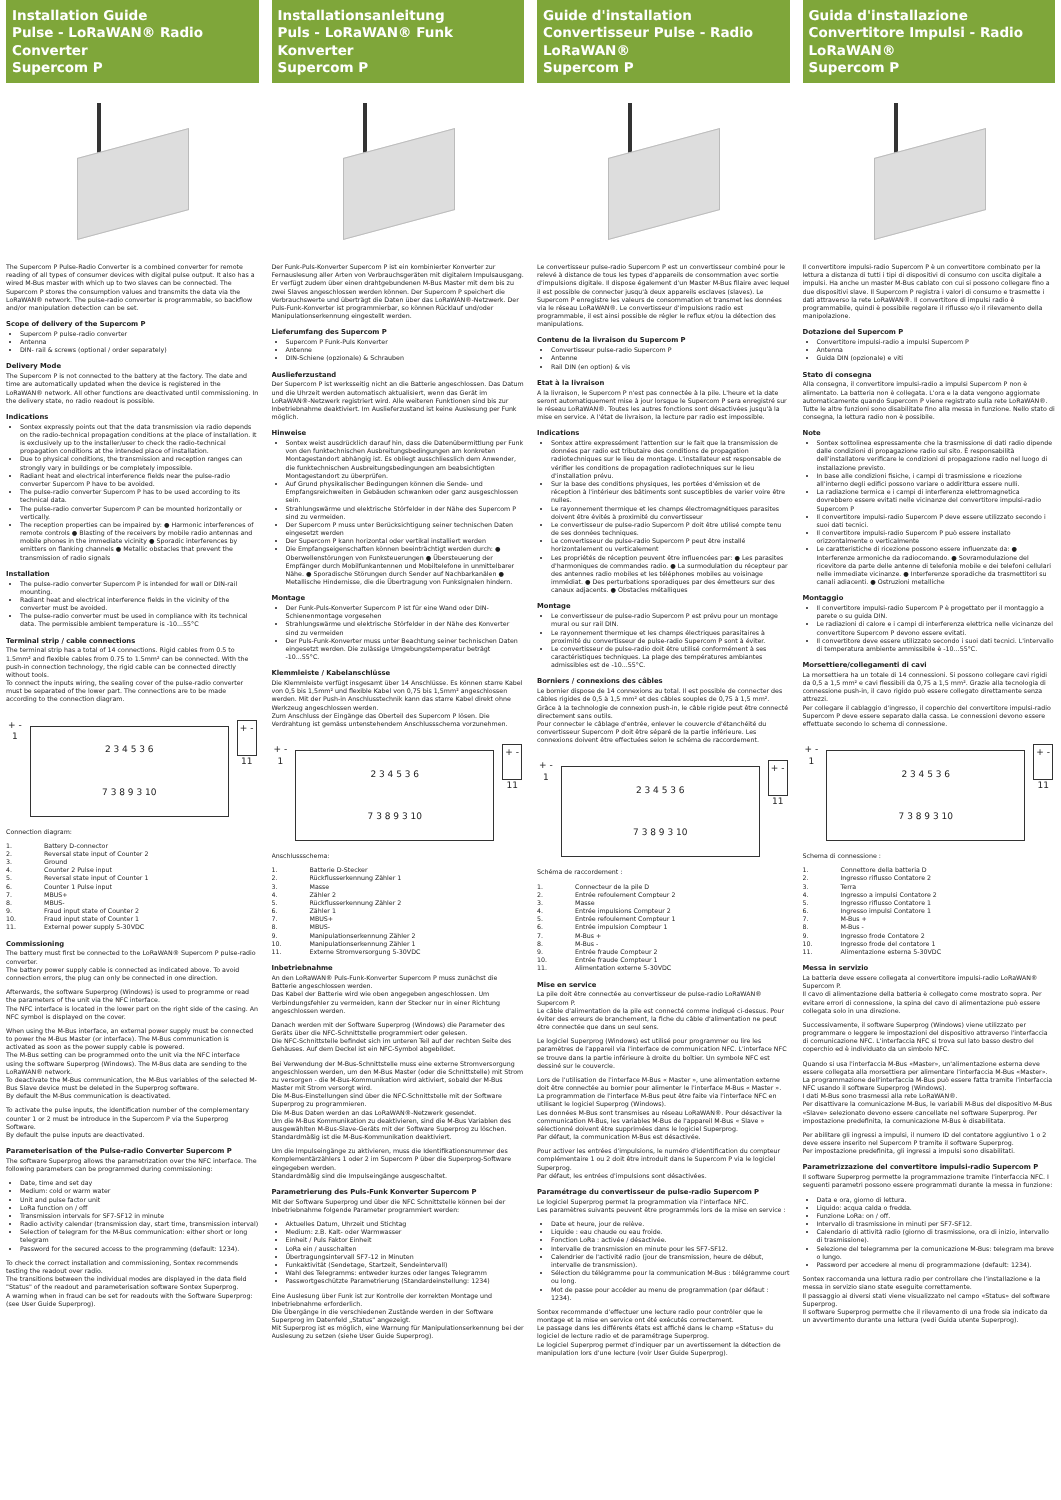Installation Guide
Pulse - LoRaWAN® Radio Converter
Supercom P
The Supercom P Pulse-Radio Converter is a combined converter for remote reading of all types of consumer devices with digital pulse output. It also has a wired M-Bus master with which up to two slaves can be connected. The Supercom P stores the consumption values and transmits the data via the LoRaWAN® network. The pulse-radio converter is programmable, so backflow and/or manipulation detection can be set.
Scope of delivery of the Supercom P
Supercom P pulse-radio converter
Antenna
DIN- rail & screws (optional / order separately)
Delivery Mode
The Supercom P is not connected to the battery at the factory. The date and time are automatically updated when the device is registered in the LoRaWAN® network. All other functions are deactivated until commissioning. In the delivery state, no radio readout is possible.
Indications
Sontex expressly points out that the data transmission via radio depends on the radio-technical propagation conditions at the place of installation. It is exclusively up to the installer/user to check the radio-technical propagation conditions at the intended place of installation.
Due to physical conditions, the transmission and reception ranges can strongly vary in buildings or be completely impossible.
Radiant heat and electrical interference fields near the pulse-radio converter Supercom P have to be avoided.
The pulse-radio converter Supercom P has to be used according to its technical data.
The pulse-radio converter Supercom P can be mounted horizontally or vertically.
The reception properties can be impaired by: ● Harmonic interferences of remote controls ● Blasting of the receivers by mobile radio antennas and mobile phones in the immediate vicinity ● Sporadic interferences by emitters on flanking channels ● Metallic obstacles that prevent the transmission of radio signals
Installation
The pulse-radio converter Supercom P is intended for wall or DIN-rail mounting.
Radiant heat and electrical interference fields in the vicinity of the converter must be avoided.
The pulse-radio converter must be used in compliance with its technical data. The permissible ambient temperature is -10...55°C
Terminal strip / cable connections
The terminal strip has a total of 14 connections. Rigid cables from 0.5 to 1.5mm² and flexible cables from 0.75 to 1.5mm² can be connected. With the push-in connection technology, the rigid cable can be connected directly without tools.
To connect the inputs wiring, the sealing cover of the pulse-radio converter must be separated of the lower part. The connections are to be made according to the connection diagram.
+ -
1
2 3 4 5 3 6
7 3 8 9 3 10
+ -
11
Connection diagram:
1. Battery D-connector
2. Reversal state input of Counter 2
3. Ground
4. Counter 2 Pulse input
5. Reversal state input of Counter 1
6. Counter 1 Pulse input
7. MBUS+
8. MBUS-
9. Fraud input state of Counter 2
10. Fraud input state of Counter 1
11. External power supply 5-30VDC
Commissioning
The battery must first be connected to the LoRaWAN® Supercom P pulse-radio converter.
The battery power supply cable is connected as indicated above. To avoid connection errors, the plug can only be connected in one direction.
Afterwards, the software Superprog (Windows) is used to programme or read the parameters of the unit via the NFC interface.
The NFC interface is located in the lower part on the right side of the casing. An NFC symbol is displayed on the cover.
When using the M-Bus interface, an external power supply must be connected to power the M-Bus Master (or interface). The M-Bus communication is activated as soon as the power supply cable is powered.
The M-Bus setting can be programmed onto the unit via the NFC interface using the software Superprog (Windows). The M-Bus data are sending to the LoRaWAN® network.
To deactivate the M-Bus communication, the M-Bus variables of the selected M-Bus Slave device must be deleted in the Superprog software.
By default the M-Bus communication is deactivated.
To activate the pulse inputs, the identification number of the complementary counter 1 or 2 must be introduce in the Supercom P via the Superprog Software.
By default the pulse inputs are deactivated.
Parameterisation of the Pulse-radio Converter Supercom P
The software Superprog allows the parametrization over the NFC interface. The following parameters can be programmed during commissioning:
Date, time and set day
Medium: cold or warm water
Unit and pulse factor unit
LoRa function on / off
Transmission intervals for SF7-SF12 in minute
Radio activity calendar (transmission day, start time, transmission interval)
Selection of telegram for the M-Bus communication: either short or long telegram
Password for the secured access to the programming (default: 1234).
To check the correct installation and commissioning, Sontex recommends testing the readout over radio.
The transitions between the individual modes are displayed in the data field "Status" of the readout and parameterisation software Sontex Superprog.
A warning when in fraud can be set for readouts with the Software Superprog: (see User Guide Superprog).
Installationsanleitung
Puls - LoRaWAN® Funk Konverter
Supercom P
Der Funk-Puls-Konverter Supercom P ist ein kombinierter Konverter zur Fernauslesung aller Arten von Verbrauchsgeräten mit digitalem Impulsausgang. Er verfügt zudem über einen drahtgebundenen M-Bus Master mit dem bis zu zwei Slaves angeschlossen werden können. Der Supercom P speichert die Verbrauchswerte und überträgt die Daten über das LoRaWAN®-Netzwerk. Der Puls-Funk-Konverter ist programmierbar, so können Rücklauf und/oder Manipulationserkennung eingestellt werden.
Lieferumfang des Supercom P
Supercom P Funk-Puls Konverter
Antenne
DIN-Schiene (opzionale) & Schrauben
Auslieferzustand
Der Supercom P ist werksseitig nicht an die Batterie angeschlossen. Das Datum und die Uhrzeit werden automatisch aktualisiert, wenn das Gerät im LoRaWAN®-Netzwerk registriert wird. Alle weiteren Funktionen sind bis zur Inbetriebnahme deaktiviert. Im Auslieferzustand ist keine Auslesung per Funk möglich.
Hinweise
Sontex weist ausdrücklich darauf hin, dass die Datenübermittlung per Funk von den funktechnischen Ausbreitungsbedingungen am konkreten Montagestandort abhängig ist. Es obliegt ausschliesslich dem Anwender, die funktechnischen Ausbreitungsbedingungen am beabsichtigten Montagestandort zu überprüfen.
Auf Grund physikalischer Bedingungen können die Sende- und Empfangsreichweiten in Gebäuden schwanken oder ganz ausgeschlossen sein.
Strahlungswärme und elektrische Störfelder in der Nähe des Supercom P sind zu vermeiden.
Der Supercom P muss unter Berücksichtigung seiner technischen Daten eingesetzt werden
Der Supercom P kann horizontal oder vertikal installiert werden
Die Empfangseigenschaften können beeinträchtigt werden durch: ● Oberwellenstörungen von Funksteuerungen ● Übersteuerung der Empfänger durch Mobilfunkantennen und Mobiltelefone in unmittelbarer Nähe. ● Sporadische Störungen durch Sender auf Nachbarkanälen ● Metallische Hindernisse, die die Übertragung von Funksignalen hindern.
Montage
Der Funk-Puls-Konverter Supercom P ist für eine Wand oder DIN-Schienenmontage vorgesehen
Strahlungswärme und elektrische Störfelder in der Nähe des Konverter sind zu vermeiden
Der Puls-Funk-Konverter muss unter Beachtung seiner technischen Daten eingesetzt werden. Die zulässige Umgebungstemperatur beträgt -10...55°C.
Klemmleiste / Kabelanschlüsse
Die Klemmleiste verfügt insgesamt über 14 Anschlüsse. Es können starre Kabel von 0,5 bis 1,5mm² und flexible Kabel von 0,75 bis 1,5mm² angeschlossen werden. Mit der Push-in Anschlusstechnik kann das starre Kabel direkt ohne Werkzeug angeschlossen werden.
Zum Anschluss der Eingänge das Oberteil des Supercom P lösen. Die Verdrahtung ist gemäss untenstehendem Anschlussschema vorzunehmen.
+ -
1
2 3 4 5 3 6
7 3 8 9 3 10
+ -
11
Anschlussschema:
1. Batterie D-Stecker
2. Rückflusserkennung Zähler 1
3. Masse
4. Zähler 2
5. Rückflusserkennung Zähler 2
6. Zähler 1
7. MBUS+
8. MBUS-
9. Manipulationserkennung Zähler 2
10. Manipulationserkennung Zähler 1
11. Externe Stromversorgung 5-30VDC
Inbetriebnahme
An den LoRaWAN® Puls-Funk-Konverter Supercom P muss zunächst die Batterie angeschlossen werden.
Das Kabel der Batterie wird wie oben angegeben angeschlossen. Um Verbindungsfehler zu vermeiden, kann der Stecker nur in einer Richtung angeschlossen werden.
Danach werden mit der Software Superprog (Windows) die Parameter des Geräts über die NFC-Schnittstelle programmiert oder gelesen.
Die NFC-Schnittstelle befindet sich im unteren Teil auf der rechten Seite des Gehäuses. Auf dem Deckel ist ein NFC-Symbol abgebildet.
Bei Verwendung der M-Bus-Schnittstelle muss eine externe Stromversorgung angeschlossen werden, um den M-Bus Master (oder die Schnittstelle) mit Strom zu versorgen - die M-Bus-Kommunikation wird aktiviert, sobald der M-Bus Master mit Strom versorgt wird.
Die M-Bus-Einstellungen sind über die NFC-Schnittstelle mit der Software Superprog zu programmieren.
Die M-Bus Daten werden an das LoRaWAN®-Netzwerk gesendet.
Um die M-Bus Kommunikation zu deaktivieren, sind die M-Bus Variablen des ausgewählten M-Bus-Slave-Geräts mit der Software Superprog zu löschen.
Standardmäßig ist die M-Bus-Kommunikation deaktiviert.
Um die Impulseingänge zu aktivieren, muss die Identifikationsnummer des Komplementärzählers 1 oder 2 im Supercom P über die Superprog-Software eingegeben werden.
Standardmäßig sind die Impulseingänge ausgeschaltet.
Parametrierung des Puls-Funk Konverter Supercom P
Mit der Software Superprog und über die NFC Schnittstelle können bei der Inbetriebnahme folgende Parameter programmiert werden:
Aktuelles Datum, Uhrzeit und Stichtag
Medium: z.B. Kalt- oder Warmwasser
Einheit / Puls Faktor Einheit
LoRa ein / ausschalten
Übertragungsintervall SF7-12 in Minuten
Funkaktivität (Sendetage, Startzeit, Sendeintervall)
Wahl des Telegramms: entweder kurzes oder langes Telegramm
Passwortgeschützte Parametrierung (Standardeinstellung: 1234)
Eine Auslesung über Funk ist zur Kontrolle der korrekten Montage und Inbetriebnahme erforderlich.
Die Übergänge in die verschiedenen Zustände werden in der Software Superprog im Datenfeld „Status" angezeigt.
Mit Superprog ist es möglich, eine Warnung für Manipulationserkennung bei der Auslesung zu setzen (siehe User Guide Superprog).
Guide d'installation
Convertisseur Pulse - Radio LoRaWAN®
Supercom P
Le convertisseur pulse-radio Supercom P est un convertisseur combiné pour le relevé à distance de tous les types d'appareils de consommation avec sortie d'impulsions digitale. Il dispose également d'un Master M-Bus filaire avec lequel il est possible de connecter jusqu'à deux appareils esclaves (slaves). Le Supercom P enregistre les valeurs de consommation et transmet les données via le réseau LoRaWAN®. Le convertisseur d'impulsions radio est programmable, il est ainsi possible de régler le reflux et/ou la détection des manipulations.
Contenu de la livraison du Supercom P
Convertisseur pulse-radio Supercom P
Antenne
Rail DIN (en option) & vis
Etat à la livraison
A la livraison, le Supercom P n'est pas connectée à la pile. L'heure et la date seront automatiquement mise à jour lorsque le Supercom P sera enregistré sur le réseau LoRaWAN®. Toutes les autres fonctions sont désactivées jusqu'à la mise en service. A l'état de livraison, la lecture par radio est impossible.
Indications
Sontex attire expressément l'attention sur le fait que la transmission de données par radio est tributaire des conditions de propagation radiotechniques sur le lieu de montage. L'installateur est responsable de vérifier les conditions de propagation radiotechniques sur le lieu d'installation prévu.
Sur la base des conditions physiques, les portées d'émission et de réception à l'intérieur des bâtiments sont susceptibles de varier voire être nulles.
Le rayonnement thermique et les champs électromagnétiques parasites doivent être évités à proximité du convertisseur
Le convertisseur de pulse-radio Supercom P doit être utilisé compte tenu de ses données techniques.
Le convertisseur de pulse-radio Supercom P peut être installé horizontalement ou verticalement
Les propriétés de réception peuvent être influencées par: ● Les parasites d'harmoniques de commandes radio. ● La surmodulation du récepteur par des antennes radio mobiles et les téléphones mobiles au voisinage immédiat. ● Des perturbations sporadiques par des émetteurs sur des canaux adjacents. ● Obstacles métalliques
Montage
Le convertisseur de pulse-radio Supercom P est prévu pour un montage mural ou sur rail DIN.
Le rayonnement thermique et les champs électriques parasitaires à proximité du convertisseur de pulse-radio Supercom P sont à éviter.
Le convertisseur de pulse-radio doit être utilisé conformément à ses caractéristiques techniques. La plage des températures ambiantes admissibles est de -10...55°C.
Borniers / connexions des câbles
Le bornier dispose de 14 connexions au total. Il est possible de connecter des câbles rigides de 0,5 à 1,5 mm² et des câbles souples de 0,75 à 1,5 mm². Grâce à la technologie de connexion push-in, le câble rigide peut être connecté directement sans outils.
Pour connecter le câblage d'entrée, enlever le couvercle d'étanchéité du convertisseur Supercom P doit être séparé de la partie inférieure. Les connexions doivent être effectuées selon le schéma de raccordement.
+ -
1
2 3 4 5 3 6
7 3 8 9 3 10
+ -
11
Schéma de raccordement :
1. Connecteur de la pile D
2. Entrée refoulement Compteur 2
3. Masse
4. Entrée impulsions Compteur 2
5. Entrée refoulement Compteur 1
6. Entrée impulsion Compteur 1
7. M-Bus +
8. M-Bus -
9. Entrée fraude Compteur 2
10. Entrée fraude Compteur 1
11. Alimentation externe 5-30VDC
Mise en service
La pile doit être connectée au convertisseur de pulse-radio LoRaWAN® Supercom P.
Le câble d'alimentation de la pile est connecté comme indiqué ci-dessus. Pour éviter des erreurs de branchement, la fiche du câble d'alimentation ne peut être connectée que dans un seul sens.
Le logiciel Superprog (Windows) est utilisé pour programmer ou lire les paramètres de l'appareil via l'interface de communication NFC. L'interface NFC se trouve dans la partie inférieure à droite du boîtier. Un symbole NFC est dessiné sur le couvercle.
Lors de l'utilisation de l'interface M-Bus « Master », une alimentation externe doit être connectée au bornier pour alimenter le l'interface M-Bus « Master ». La programmation de l'interface M-Bus peut être faite via l'interface NFC en utilisant le logiciel Superprog (Windows).
Les données M-Bus sont transmises au réseau LoRaWAN®. Pour désactiver la communication M-Bus, les variables M-Bus de l'appareil M-Bus « Slave » sélectionné doivent être supprimées dans le logiciel Superprog.
Par défaut, la communication M-Bus est désactivée.
Pour activer les entrées d'impulsions, le numéro d'identification du compteur complémentaire 1 ou 2 doit être introduit dans le Supercom P via le logiciel Superprog.
Par défaut, les entrées d'impulsions sont désactivées.
Paramétrage du convertisseur de pulse-radio Supercom P
Le logiciel Superprog permet la programmation via l'interface NFC.
Les paramètres suivants peuvent être programmés lors de la mise en service :
Date et heure, jour de relève.
Liquide : eau chaude ou eau froide.
Fonction LoRa : activée / désactivée.
Intervalle de transmission en minute pour les SF7-SF12.
Calendrier de l'activité radio (jour de transmission, heure de début, intervalle de transmission).
Sélection du télégramme pour la communication M-Bus : télégramme court ou long.
Mot de passe pour accéder au menu de programmation (par défaut : 1234).
Sontex recommande d'effectuer une lecture radio pour contrôler que le montage et la mise en service ont été exécutés correctement.
Le passage dans les différents états est affiché dans le champ «Status» du logiciel de lecture radio et de paramétrage Superprog.
Le logiciel Superprog permet d'indiquer par un avertissement la détection de manipulation lors d'une lecture (voir User Guide Superprog).
Guida d'installazione
Convertitore Impulsi - Radio LoRaWAN®
Supercom P
Il convertitore impulsi-radio Supercom P è un convertitore combinato per la lettura a distanza di tutti i tipi di dispositivi di consumo con uscita digitale a impulsi. Ha anche un master M-Bus cablato con cui si possono collegare fino a due dispositivi slave. Il Supercom P registra i valori di consumo e trasmette i dati attraverso la rete LoRaWAN®. Il convertitore di impulsi radio è programmabile, quindi è possibile regolare il riflusso e/o il rilevamento della manipolazione.
Dotazione del Supercom P
Convertitore impulsi-radio a impulsi Supercom P
Antenna
Guida DIN (opzionale) e viti
Stato di consegna
Alla consegna, il convertitore impulsi-radio a impulsi Supercom P non è alimentato. La batteria non è collegata. L'ora e la data vengono aggiornate automaticamente quando Supercom P viene registrato sulla rete LoRaWAN®. Tutte le altre funzioni sono disabilitate fino alla messa in funzione. Nello stato di consegna, la lettura radio non è possibile.
Note
Sontex sottolinea espressamente che la trasmissione di dati radio dipende dalle condizioni di propagazione radio sul sito. È responsabilità dell'installatore verificare le condizioni di propagazione radio nel luogo di installazione previsto.
In base alle condizioni fisiche, i campi di trasmissione e ricezione all'interno degli edifici possono variare o addirittura essere nulli.
La radiazione termica e i campi di interferenza elettromagnetica dovrebbero essere evitati nelle vicinanze del convertitore impulsi-radio Supercom P
Il convertitore impulsi-radio Supercom P deve essere utilizzato secondo i suoi dati tecnici.
Il convertitore impulsi-radio Supercom P può essere installato orizzontalmente o verticalmente
Le caratteristiche di ricezione possono essere influenzate da: ● Interferenze armoniche da radiocomando. ● Sovramodulazione del ricevitore da parte delle antenne di telefonia mobile e dei telefoni cellulari nelle immediate vicinanze. ● Interferenze sporadiche da trasmettitori su canali adiacenti. ● Ostruzioni metalliche
Montaggio
Il convertitore impulsi-radio Supercom P è progettato per il montaggio a parete o su guida DIN.
Le radiazioni di calore e i campi di interferenza elettrica nelle vicinanze del convertitore Supercom P devono essere evitati.
Il convertitore deve essere utilizzato secondo i suoi dati tecnici. L'intervallo di temperatura ambiente ammissibile è -10...55°C.
Morsettiere/collegamenti di cavi
La morsettiera ha un totale di 14 connessioni. Si possono collegare cavi rigidi da 0,5 a 1,5 mm² e cavi flessibili da 0,75 a 1,5 mm². Grazie alla tecnologia di connessione push-in, il cavo rigido può essere collegato direttamente senza attrezzi.
Per collegare il cablaggio d'ingresso, il coperchio del convertitore impulsi-radio Supercom P deve essere separato dalla cassa. Le connessioni devono essere effettuate secondo lo schema di connessione.
+ -
1
2 3 4 5 3 6
7 3 8 9 3 10
+ -
11
Schema di connessione :
1. Connettore della batteria D
2. Ingresso riflusso Contatore 2
3. Terra
4. Ingresso a impulsi Contatore 2
5. Ingresso riflusso Contatore 1
6. Ingresso impulsi Contatore 1
7. M-Bus +
8. M-Bus -
9. Ingresso frode Contatore 2
10. Ingresso frode del contatore 1
11. Alimentazione esterna 5-30VDC
Messa in servizio
La batteria deve essere collegata al convertitore impulsi-radio LoRaWAN® Supercom P.
Il cavo di alimentazione della batteria è collegato come mostrato sopra. Per evitare errori di connessione, la spina del cavo di alimentazione può essere collegata solo in una direzione.
Successivamente, il software Superprog (Windows) viene utilizzato per programmare o leggere le impostazioni del dispositivo attraverso l'interfaccia di comunicazione NFC. L'interfaccia NFC si trova sul lato basso destro del coperchio ed è individuato da un simbolo NFC.
Quando si usa l'interfaccia M-Bus «Master», un'alimentazione esterna deve essere collegata alla morsettiera per alimentare l'interfaccia M-Bus «Master». La programmazione dell'interfaccia M-Bus può essere fatta tramite l'interfaccia NFC usando il software Superprog (Windows).
I dati M-Bus sono trasmessi alla rete LoRaWAN®.
Per disattivare la comunicazione M-Bus, le variabili M-Bus del dispositivo M-Bus «Slave» selezionato devono essere cancellate nel software Superprog. Per impostazione predefinita, la comunicazione M-Bus è disabilitata.
Per abilitare gli ingressi a impulsi, il numero ID del contatore aggiuntivo 1 o 2 deve essere inserito nel Supercom P tramite il software Superprog.
Per impostazione predefinita, gli ingressi a impulsi sono disabilitati.
Parametrizzazione del convertitore impulsi-radio Supercom P
Il software Superprog permette la programmazione tramite l'interfaccia NFC. I seguenti parametri possono essere programmati durante la messa in funzione:
Data e ora, giorno di lettura.
Liquido: acqua calda o fredda.
Funzione LoRa: on / off.
Intervallo di trasmissione in minuti per SF7-SF12.
Calendario di attività radio (giorno di trasmissione, ora di inizio, intervallo di trasmissione).
Selezione del telegramma per la comunicazione M-Bus: telegram ma breve o lungo.
Password per accedere al menu di programmazione (default: 1234).
Sontex raccomanda una lettura radio per controllare che l'installazione e la messa in servizio siano state eseguite correttamente.
Il passaggio ai diversi stati viene visualizzato nel campo «Status» del software Superprog.
Il software Superprog permette che il rilevamento di una frode sia indicato da un avvertimento durante una lettura (vedi Guida utente Superprog).